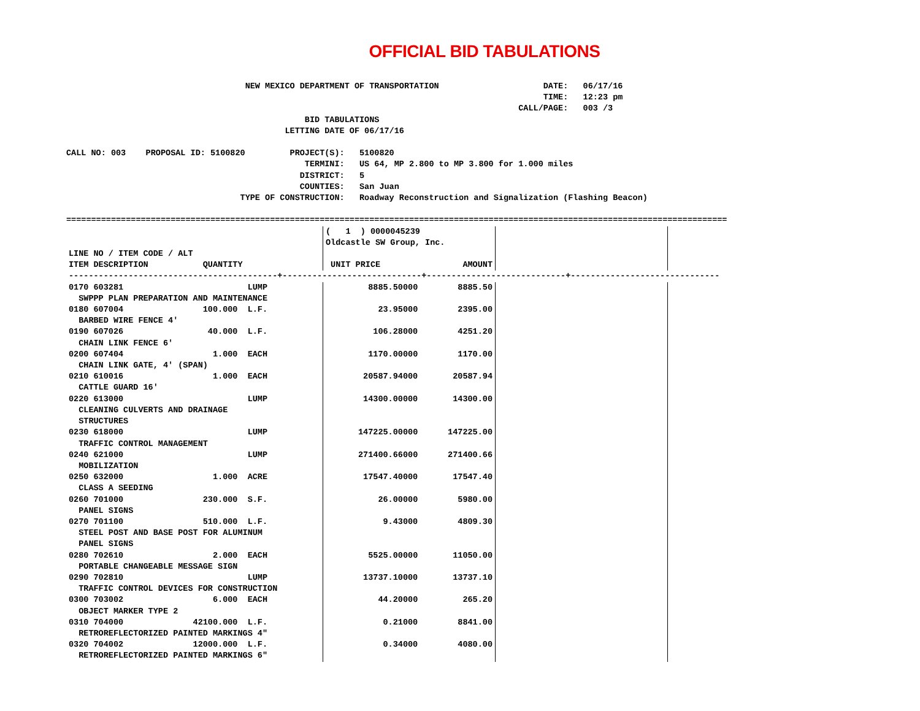OFFICIAL BID TABULATIONS
                                    NEW MEXICO DEPARTMENT OF TRANSPORTATION                     DATE:   06/17/16
                                                                                                TIME:   12:23 pm
                                                                                           CALL/PAGE:   003 /3
                                                BID TABULATIONS
                                            LETTING DATE OF 06/17/16

CALL NO: 003    PROPOSAL ID: 5100820         PROJECT(S):   5100820
                                                TERMINI:   US 64, MP 2.800 to MP 3.800 for 1.000 miles
                                               DISTRICT:   5
                                               COUNTIES:   San Juan
                                   TYPE OF CONSTRUCTION:   Roadway Reconstruction and Signalization (Flashing Beacon)

=====================================================================================================================================
| | ( 1 ) 0000045239 Oldcastle SW Group, Inc. | | | |
| LINE NO / ITEM CODE / ALT ITEM DESCRIPTION QUANTITY | UNIT PRICE | AMOUNT | | |
| ------------------------------------------+----------------------------+----------------------------+------------------------------ | | | | |
| 0170 603281 LUMP SWPPP PLAN PREPARATION AND MAINTENANCE | 8885.50000 | 8885.50 | | |
| 0180 607004 100.000 L.F. BARBED WIRE FENCE 4' | 23.95000 | 2395.00 | | |
| 0190 607026 40.000 L.F. CHAIN LINK FENCE 6' | 106.28000 | 4251.20 | | |
| 0200 607404 1.000 EACH CHAIN LINK GATE, 4' (SPAN) | 1170.00000 | 1170.00 | | |
| 0210 610016 1.000 EACH CATTLE GUARD 16' | 20587.94000 | 20587.94 | | |
| 0220 613000 LUMP CLEANING CULVERTS AND DRAINAGE STRUCTURES | 14300.00000 | 14300.00 | | |
| 0230 618000 LUMP TRAFFIC CONTROL MANAGEMENT | 147225.00000 | 147225.00 | | |
| 0240 621000 LUMP MOBILIZATION | 271400.66000 | 271400.66 | | |
| 0250 632000 1.000 ACRE CLASS A SEEDING | 17547.40000 | 17547.40 | | |
| 0260 701000 230.000 S.F. PANEL SIGNS | 26.00000 | 5980.00 | | |
| 0270 701100 510.000 L.F. STEEL POST AND BASE POST FOR ALUMINUM PANEL SIGNS | 9.43000 | 4809.30 | | |
| 0280 702610 2.000 EACH PORTABLE CHANGEABLE MESSAGE SIGN | 5525.00000 | 11050.00 | | |
| 0290 702810 LUMP TRAFFIC CONTROL DEVICES FOR CONSTRUCTION | 13737.10000 | 13737.10 | | |
| 0300 703002 6.000 EACH OBJECT MARKER TYPE 2 | 44.20000 | 265.20 | | |
| 0310 704000 42100.000 L.F. RETROREFLECTORIZED PAINTED MARKINGS 4" | 0.21000 | 8841.00 | | |
| 0320 704002 12000.000 L.F. RETROREFLECTORIZED PAINTED MARKINGS 6" | 0.34000 | 4080.00 | | |